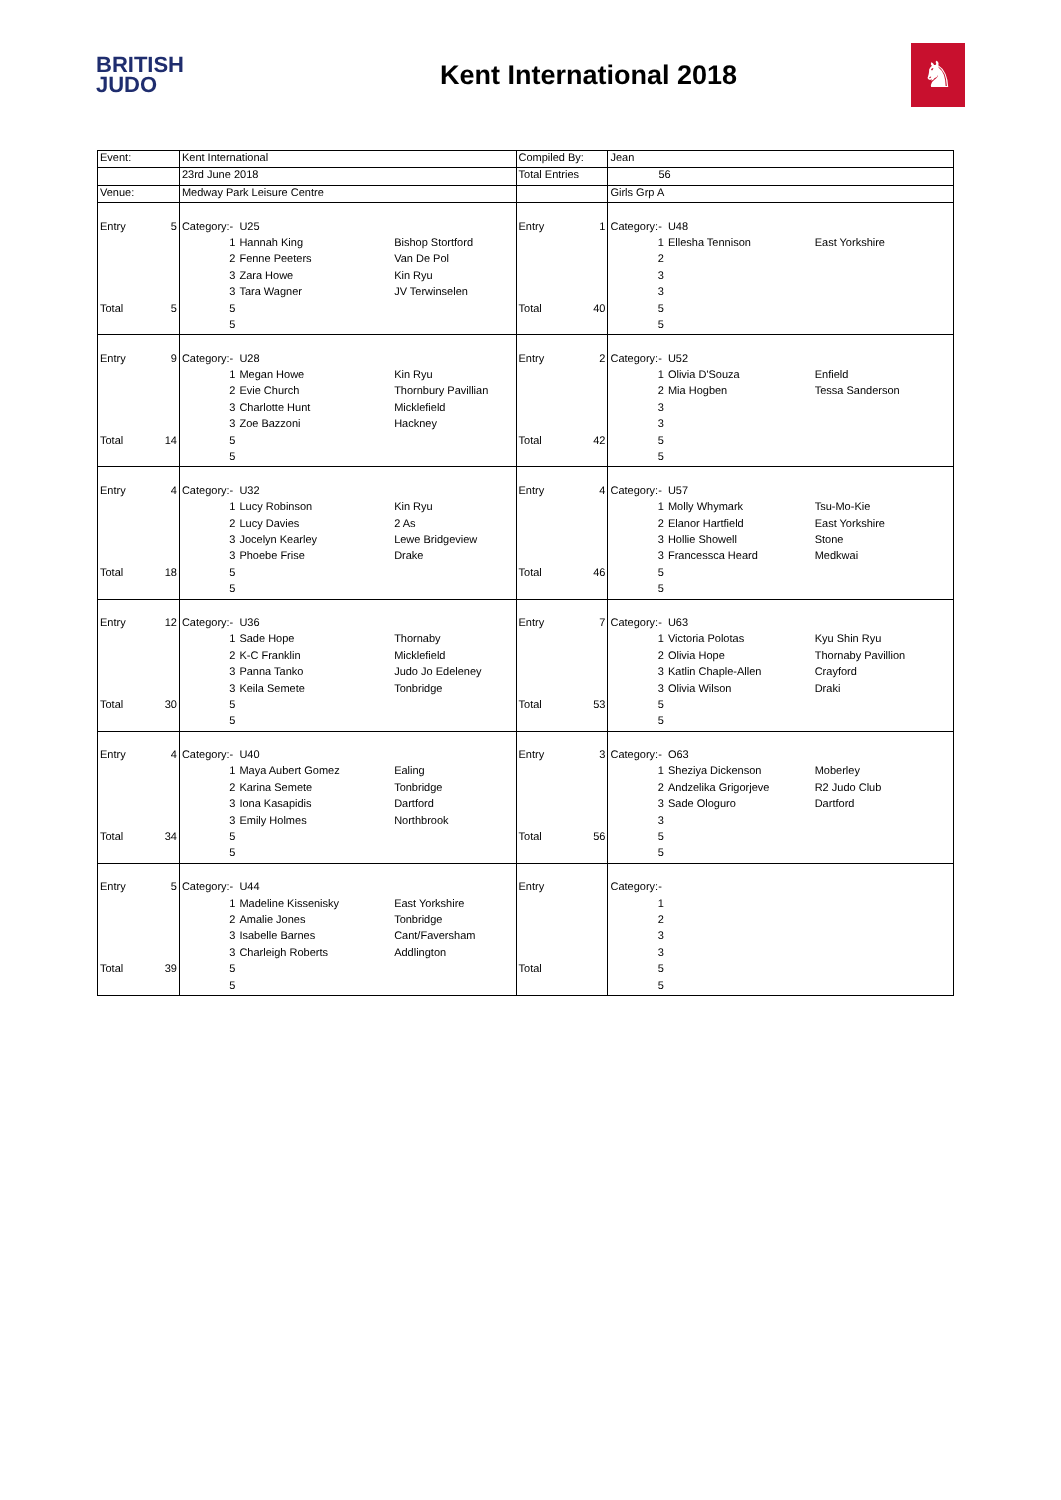BRITISH
JUDO
Kent International 2018
♞
| Event: | | Kent International | | | Compiled By: | | Jean | | |
| | | 23rd June 2018 | | | Total Entries | | 56 | | |
| Venue: | | Medway Park Leisure Centre | | | | | Girls Grp A | | |
| Entry | 5 | Category:- | U25 | | Entry | 1 | Category:- | U48 | |
| | | 1 | Hannah King | Bishop Stortford | | | 1 | Ellesha Tennison | East Yorkshire |
| | | 2 | Fenne Peeters | Van De Pol | | | 2 | | |
| | | 3 | Zara Howe | Kin Ryu | | | 3 | | |
| | | 3 | Tara Wagner | JV Terwinselen | | | 3 | | |
| Total | 5 | 5 | | | Total | 40 | 5 | | |
| | | 5 | | | | | 5 | | |
| Entry | 9 | Category:- | U28 | | Entry | 2 | Category:- | U52 | |
| | | 1 | Megan Howe | Kin Ryu | | | 1 | Olivia D'Souza | Enfield |
| | | 2 | Evie Church | Thornbury Pavillian | | | 2 | Mia Hogben | Tessa Sanderson |
| | | 3 | Charlotte Hunt | Micklefield | | | 3 | | |
| | | 3 | Zoe Bazzoni | Hackney | | | 3 | | |
| Total | 14 | 5 | | | Total | 42 | 5 | | |
| | | 5 | | | | | 5 | | |
| Entry | 4 | Category:- | U32 | | Entry | 4 | Category:- | U57 | |
| | | 1 | Lucy Robinson | Kin Ryu | | | 1 | Molly Whymark | Tsu-Mo-Kie |
| | | 2 | Lucy Davies | 2 As | | | 2 | Elanor Hartfield | East Yorkshire |
| | | 3 | Jocelyn Kearley | Lewe Bridgeview | | | 3 | Hollie Showell | Stone |
| | | 3 | Phoebe Frise | Drake | | | 3 | Francessca Heard | Medkwai |
| Total | 18 | 5 | | | Total | 46 | 5 | | |
| | | 5 | | | | | 5 | | |
| Entry | 12 | Category:- | U36 | | Entry | 7 | Category:- | U63 | |
| | | 1 | Sade Hope | Thornaby | | | 1 | Victoria Polotas | Kyu Shin Ryu |
| | | 2 | K-C Franklin | Micklefield | | | 2 | Olivia Hope | Thornaby Pavillion |
| | | 3 | Panna Tanko | Judo Jo Edeleney | | | 3 | Katlin Chaple-Allen | Crayford |
| | | 3 | Keila Semete | Tonbridge | | | 3 | Olivia Wilson | Draki |
| Total | 30 | 5 | | | Total | 53 | 5 | | |
| | | 5 | | | | | 5 | | |
| Entry | 4 | Category:- | U40 | | Entry | 3 | Category:- | O63 | |
| | | 1 | Maya Aubert Gomez | Ealing | | | 1 | Sheziya Dickenson | Moberley |
| | | 2 | Karina Semete | Tonbridge | | | 2 | Andzelika Grigorjeve | R2 Judo Club |
| | | 3 | Iona Kasapidis | Dartford | | | 3 | Sade Ologuro | Dartford |
| | | 3 | Emily Holmes | Northbrook | | | 3 | | |
| Total | 34 | 5 | | | Total | 56 | 5 | | |
| | | 5 | | | | | 5 | | |
| Entry | 5 | Category:- | U44 | | Entry | | Category:- | | |
| | | 1 | Madeline Kissenisky | East Yorkshire | | | 1 | | |
| | | 2 | Amalie Jones | Tonbridge | | | 2 | | |
| | | 3 | Isabelle Barnes | Cant/Faversham | | | 3 | | |
| | | 3 | Charleigh Roberts | Addlington | | | 3 | | |
| Total | 39 | 5 | | | Total | | 5 | | |
| | | 5 | | | | | 5 | | |